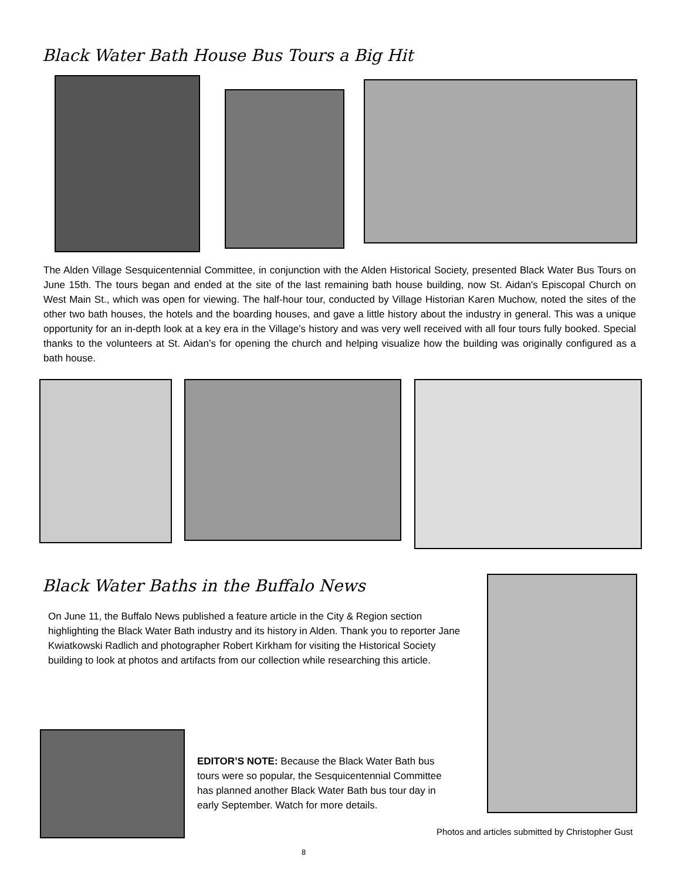Black Water Bath House Bus Tours a Big Hit
The Alden Village Sesquicentennial Committee, in conjunction with the Alden Historical Society, presented Black Water Bus Tours on June 15th. The tours began and ended at the site of the last remaining bath house building, now St. Aidan's Episcopal Church on West Main St., which was open for viewing. The half-hour tour, conducted by Village Historian Karen Muchow, noted the sites of the other two bath houses, the hotels and the boarding houses, and gave a little history about the industry in general. This was a unique opportunity for an in-depth look at a key era in the Village’s history and was very well received with all four tours fully booked. Special thanks to the volunteers at St. Aidan’s for opening the church and helping visualize how the building was originally configured as a bath house.
Black Water Baths in the Buffalo News
On June 11, the Buffalo News published a feature article in the City & Region section highlighting the Black Water Bath industry and its history in Alden. Thank you to reporter Jane Kwiatkowski Radlich and photographer Robert Kirkham for visiting the Historical Society building to look at photos and artifacts from our collection while researching this article.
EDITOR’S NOTE: Because the Black Water Bath bus tours were so popular, the Sesquicentennial Committee has planned another Black Water Bath bus tour day in early September. Watch for more details.
Photos and articles submitted by Christopher Gust
8